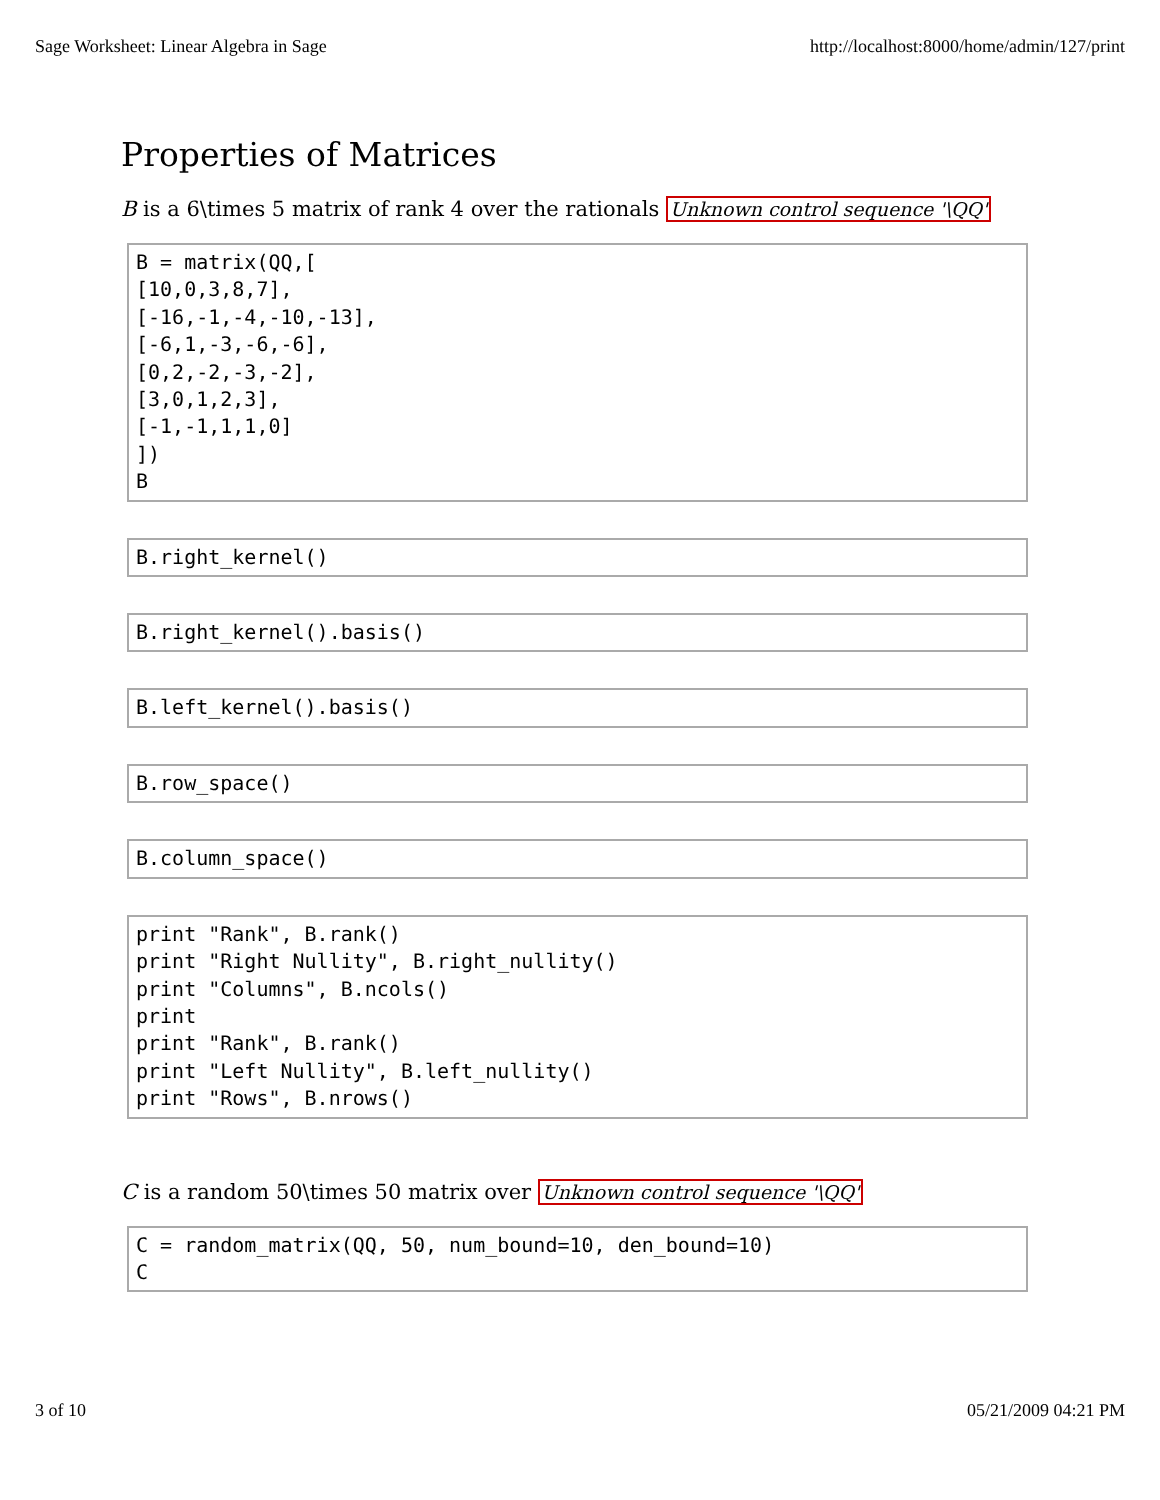Sage Worksheet: Linear Algebra in Sage http://localhost:8000/home/admin/127/print
Properties of Matrices
B is a 6\times 5 matrix of rank 4 over the rationals Unknown control sequence '\QQ'
B = matrix(QQ,[
[10,0,3,8,7],
[-16,-1,-4,-10,-13],
[-6,1,-3,-6,-6],
[0,2,-2,-3,-2],
[3,0,1,2,3],
[-1,-1,1,1,0]
])
B
B.right_kernel()
B.right_kernel().basis()
B.left_kernel().basis()
B.row_space()
B.column_space()
print "Rank", B.rank()
print "Right Nullity", B.right_nullity()
print "Columns", B.ncols()
print
print "Rank", B.rank()
print "Left Nullity", B.left_nullity()
print "Rows", B.nrows()
C is a random 50\times 50 matrix over Unknown control sequence '\QQ'
C = random_matrix(QQ, 50, num_bound=10, den_bound=10)
C
3 of 10 05/21/2009 04:21 PM